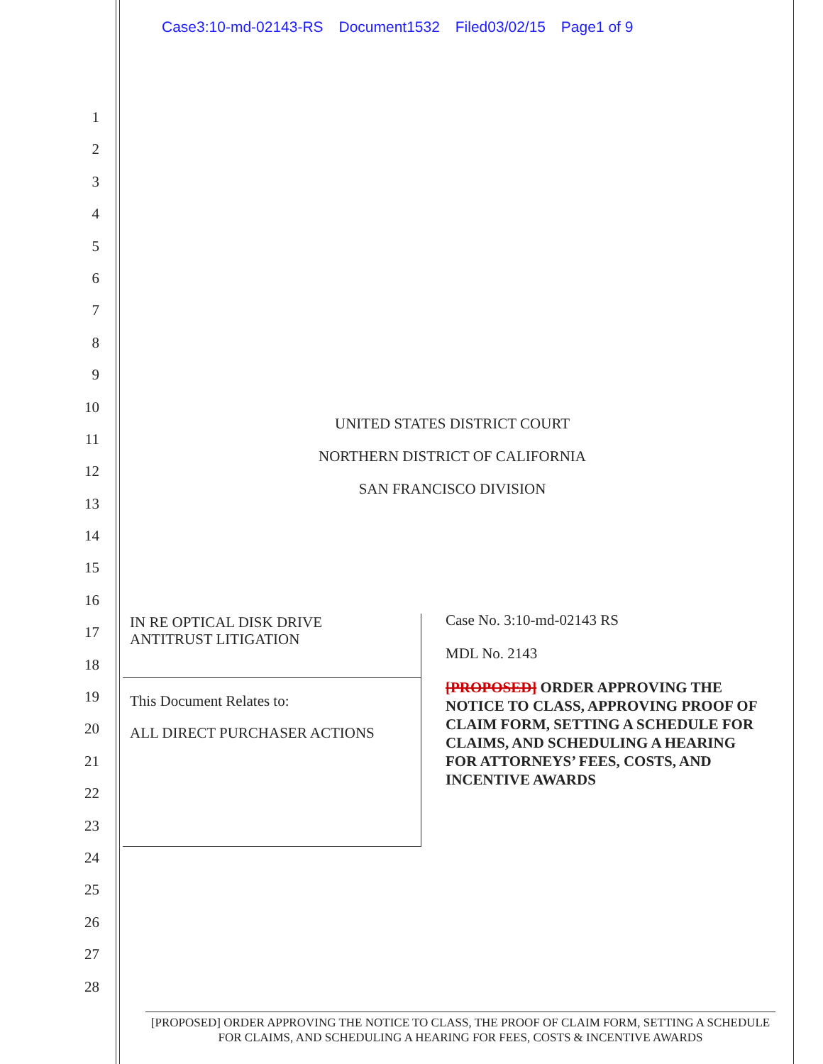Case3:10-md-02143-RS Document1532 Filed03/02/15 Page1 of 9
1
2
3
4
5
6
7
8
9
10
11
12
13
14
15
16
17
18
19
20
21
22
23
24
25
26
27
28
UNITED STATES DISTRICT COURT
NORTHERN DISTRICT OF CALIFORNIA
SAN FRANCISCO DIVISION
IN RE OPTICAL DISK DRIVE
ANTITRUST LITIGATION
This Document Relates to:
ALL DIRECT PURCHASER ACTIONS
Case No. 3:10-md-02143 RS
MDL No. 2143
[PROPOSED] ORDER APPROVING THE NOTICE TO CLASS, APPROVING PROOF OF CLAIM FORM, SETTING A SCHEDULE FOR CLAIMS, AND SCHEDULING A HEARING FOR ATTORNEYS’ FEES, COSTS, AND INCENTIVE AWARDS
[PROPOSED] ORDER APPROVING THE NOTICE TO CLASS, THE PROOF OF CLAIM FORM, SETTING A SCHEDULE FOR CLAIMS, AND SCHEDULING A HEARING FOR FEES, COSTS & INCENTIVE AWARDS